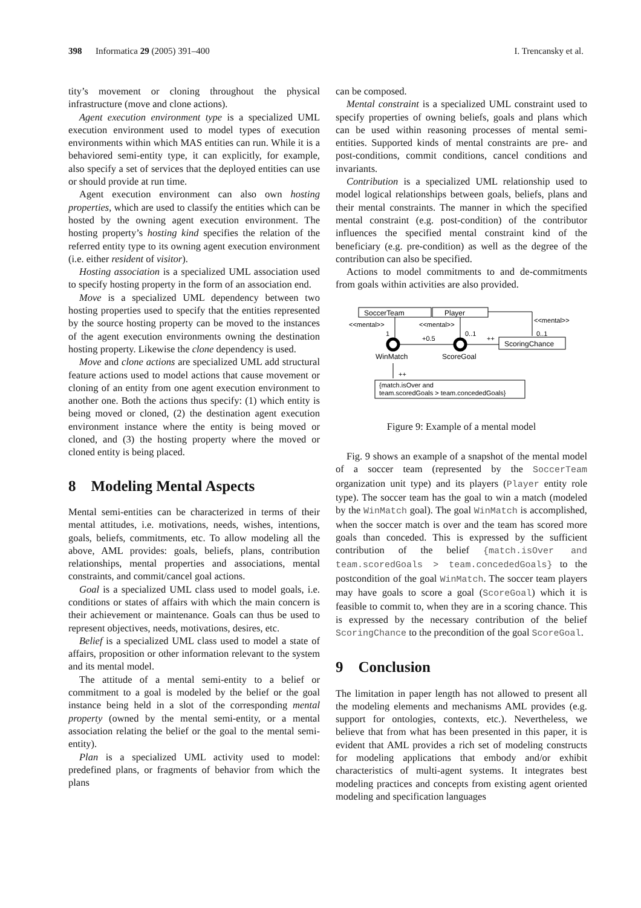398 Informatica 29 (2005) 391–400 I. Trencansky et al.
tity’s movement or cloning throughout the physical infrastructure (move and clone actions).
Agent execution environment type is a specialized UML execution environment used to model types of execution environments within which MAS entities can run. While it is a behaviored semi-entity type, it can explicitly, for example, also specify a set of services that the deployed entities can use or should provide at run time.
Agent execution environment can also own hosting properties, which are used to classify the entities which can be hosted by the owning agent execution environment. The hosting property’s hosting kind specifies the relation of the referred entity type to its owning agent execution environment (i.e. either resident of visitor).
Hosting association is a specialized UML association used to specify hosting property in the form of an association end.
Move is a specialized UML dependency between two hosting properties used to specify that the entities represented by the source hosting property can be moved to the instances of the agent execution environments owning the destination hosting property. Likewise the clone dependency is used.
Move and clone actions are specialized UML add structural feature actions used to model actions that cause movement or cloning of an entity from one agent execution environment to another one. Both the actions thus specify: (1) which entity is being moved or cloned, (2) the destination agent execution environment instance where the entity is being moved or cloned, and (3) the hosting property where the moved or cloned entity is being placed.
8 Modeling Mental Aspects
Mental semi-entities can be characterized in terms of their mental attitudes, i.e. motivations, needs, wishes, intentions, goals, beliefs, commitments, etc. To allow modeling all the above, AML provides: goals, beliefs, plans, contribution relationships, mental properties and associations, mental constraints, and commit/cancel goal actions.
Goal is a specialized UML class used to model goals, i.e. conditions or states of affairs with which the main concern is their achievement or maintenance. Goals can thus be used to represent objectives, needs, motivations, desires, etc.
Belief is a specialized UML class used to model a state of affairs, proposition or other information relevant to the system and its mental model.
The attitude of a mental semi-entity to a belief or commitment to a goal is modeled by the belief or the goal instance being held in a slot of the corresponding mental property (owned by the mental semi-entity, or a mental association relating the belief or the goal to the mental semi-entity).
Plan is a specialized UML activity used to model: predefined plans, or fragments of behavior from which the plans
can be composed.
Mental constraint is a specialized UML constraint used to specify properties of owning beliefs, goals and plans which can be used within reasoning processes of mental semi-entities. Supported kinds of mental constraints are pre- and post-conditions, commit conditions, cancel conditions and invariants.
Contribution is a specialized UML relationship used to model logical relationships between goals, beliefs, plans and their mental constraints. The manner in which the specified mental constraint (e.g. post-condition) of the contributor influences the specified mental constraint kind of the beneficiary (e.g. pre-condition) as well as the degree of the contribution can also be specified.
Actions to model commitments to and de-commitments from goals within activities are also provided.
SoccerTeam
Player
<<mental>>
<<mental>>
<<mental>>
1
0..1
0..1
+0.5
++
ScoringChance
WinMatch
ScoreGoal
++
{match.isOver and
team.scoredGoals > team.concededGoals}
Figure 9: Example of a mental model
Fig. 9 shows an example of a snapshot of the mental model of a soccer team (represented by the SoccerTeam organization unit type) and its players (Player entity role type). The soccer team has the goal to win a match (modeled by the WinMatch goal). The goal WinMatch is accomplished, when the soccer match is over and the team has scored more goals than conceded. This is expressed by the sufficient contribution of the belief {match.isOver and team.scoredGoals > team.concededGoals} to the postcondition of the goal WinMatch. The soccer team players may have goals to score a goal (ScoreGoal) which it is feasible to commit to, when they are in a scoring chance. This is expressed by the necessary contribution of the belief ScoringChance to the precondition of the goal ScoreGoal.
9 Conclusion
The limitation in paper length has not allowed to present all the modeling elements and mechanisms AML provides (e.g. support for ontologies, contexts, etc.). Nevertheless, we believe that from what has been presented in this paper, it is evident that AML provides a rich set of modeling constructs for modeling applications that embody and/or exhibit characteristics of multi-agent systems. It integrates best modeling practices and concepts from existing agent oriented modeling and specification languages